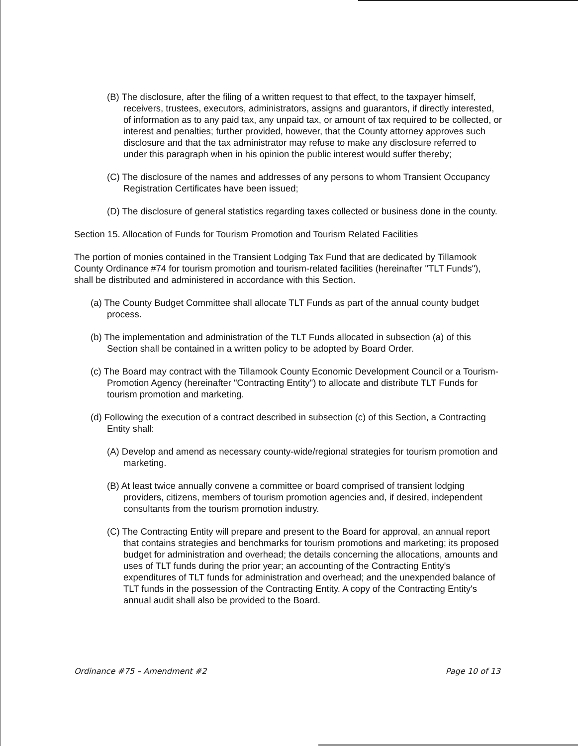(B) The disclosure, after the filing of a written request to that effect, to the taxpayer himself, receivers, trustees, executors, administrators, assigns and guarantors, if directly interested, of information as to any paid tax, any unpaid tax, or amount of tax required to be collected, or interest and penalties; further provided, however, that the County attorney approves such disclosure and that the tax administrator may refuse to make any disclosure referred to under this paragraph when in his opinion the public interest would suffer thereby;
(C) The disclosure of the names and addresses of any persons to whom Transient Occupancy Registration Certificates have been issued;
(D) The disclosure of general statistics regarding taxes collected or business done in the county.
Section 15. Allocation of Funds for Tourism Promotion and Tourism Related Facilities
The portion of monies contained in the Transient Lodging Tax Fund that are dedicated by Tillamook County Ordinance #74 for tourism promotion and tourism-related facilities (hereinafter "TLT Funds"), shall be distributed and administered in accordance with this Section.
(a) The County Budget Committee shall allocate TLT Funds as part of the annual county budget process.
(b) The implementation and administration of the TLT Funds allocated in subsection (a) of this Section shall be contained in a written policy to be adopted by Board Order.
(c) The Board may contract with the Tillamook County Economic Development Council or a Tourism-Promotion Agency (hereinafter "Contracting Entity") to allocate and distribute TLT Funds for tourism promotion and marketing.
(d) Following the execution of a contract described in subsection (c) of this Section, a Contracting Entity shall:
(A) Develop and amend as necessary county-wide/regional strategies for tourism promotion and marketing.
(B) At least twice annually convene a committee or board comprised of transient lodging providers, citizens, members of tourism promotion agencies and, if desired, independent consultants from the tourism promotion industry.
(C) The Contracting Entity will prepare and present to the Board for approval, an annual report that contains strategies and benchmarks for tourism promotions and marketing; its proposed budget for administration and overhead; the details concerning the allocations, amounts and uses of TLT funds during the prior year; an accounting of the Contracting Entity's expenditures of TLT funds for administration and overhead; and the unexpended balance of TLT funds in the possession of the Contracting Entity. A copy of the Contracting Entity's annual audit shall also be provided to the Board.
Ordinance #75 – Amendment #2 Page 10 of 13